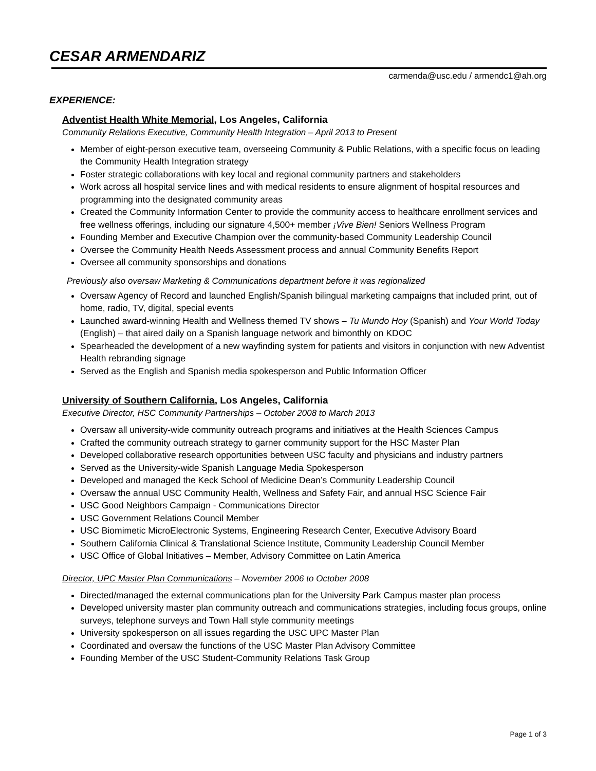CESAR ARMENDARIZ
carmenda@usc.edu / armendc1@ah.org
EXPERIENCE:
Adventist Health White Memorial, Los Angeles, California
Community Relations Executive, Community Health Integration – April 2013 to Present
Member of eight-person executive team, overseeing Community & Public Relations, with a specific focus on leading the Community Health Integration strategy
Foster strategic collaborations with key local and regional community partners and stakeholders
Work across all hospital service lines and with medical residents to ensure alignment of hospital resources and programming into the designated community areas
Created the Community Information Center to provide the community access to healthcare enrollment services and free wellness offerings, including our signature 4,500+ member ¡Vive Bien! Seniors Wellness Program
Founding Member and Executive Champion over the community-based Community Leadership Council
Oversee the Community Health Needs Assessment process and annual Community Benefits Report
Oversee all community sponsorships and donations
Previously also oversaw Marketing & Communications department before it was regionalized
Oversaw Agency of Record and launched English/Spanish bilingual marketing campaigns that included print, out of home, radio, TV, digital, special events
Launched award-winning Health and Wellness themed TV shows – Tu Mundo Hoy (Spanish) and Your World Today (English) – that aired daily on a Spanish language network and bimonthly on KDOC
Spearheaded the development of a new wayfinding system for patients and visitors in conjunction with new Adventist Health rebranding signage
Served as the English and Spanish media spokesperson and Public Information Officer
University of Southern California, Los Angeles, California
Executive Director, HSC Community Partnerships – October 2008 to March 2013
Oversaw all university-wide community outreach programs and initiatives at the Health Sciences Campus
Crafted the community outreach strategy to garner community support for the HSC Master Plan
Developed collaborative research opportunities between USC faculty and physicians and industry partners
Served as the University-wide Spanish Language Media Spokesperson
Developed and managed the Keck School of Medicine Dean’s Community Leadership Council
Oversaw the annual USC Community Health, Wellness and Safety Fair, and annual HSC Science Fair
USC Good Neighbors Campaign - Communications Director
USC Government Relations Council Member
USC Biomimetic MicroElectronic Systems, Engineering Research Center, Executive Advisory Board
Southern California Clinical & Translational Science Institute, Community Leadership Council Member
USC Office of Global Initiatives – Member, Advisory Committee on Latin America
Director, UPC Master Plan Communications – November 2006 to October 2008
Directed/managed the external communications plan for the University Park Campus master plan process
Developed university master plan community outreach and communications strategies, including focus groups, online surveys, telephone surveys and Town Hall style community meetings
University spokesperson on all issues regarding the USC UPC Master Plan
Coordinated and oversaw the functions of the USC Master Plan Advisory Committee
Founding Member of the USC Student-Community Relations Task Group
Page 1 of 3